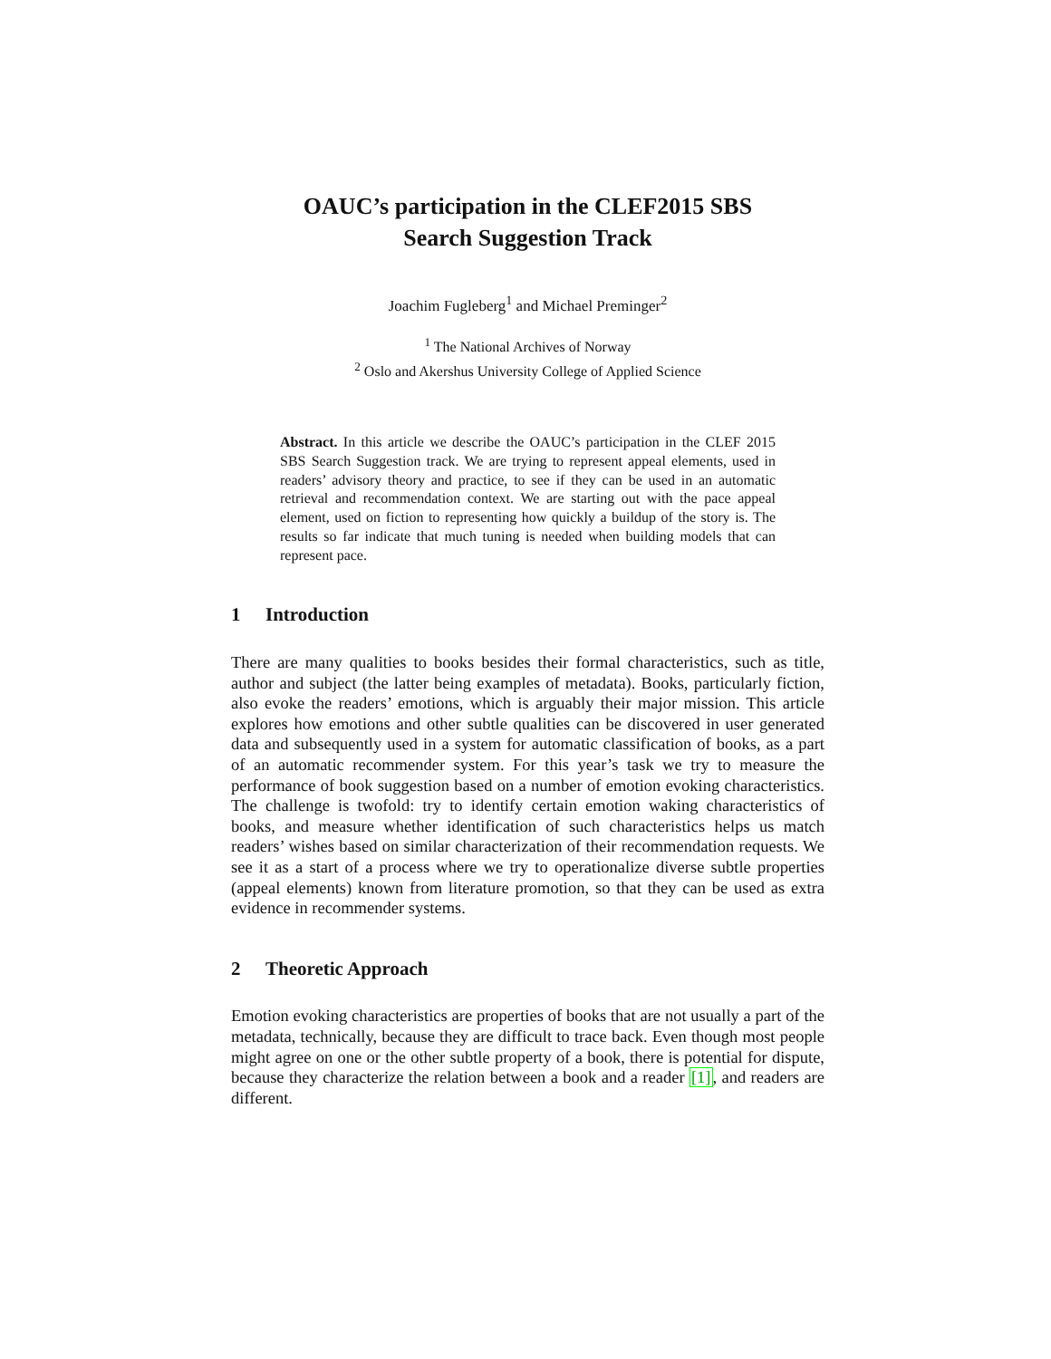OAUC’s participation in the CLEF2015 SBS
Search Suggestion Track
Joachim Fugleberg<sup>1</sup> and Michael Preminger<sup>2</sup>
<sup>1</sup> The National Archives of Norway
<sup>2</sup> Oslo and Akershus University College of Applied Science
Abstract. In this article we describe the OAUC’s participation in the CLEF 2015 SBS Search Suggestion track. We are trying to represent appeal elements, used in readers’ advisory theory and practice, to see if they can be used in an automatic retrieval and recommendation context. We are starting out with the pace appeal element, used on fiction to representing how quickly a buildup of the story is. The results so far indicate that much tuning is needed when building models that can represent pace.
1 Introduction
There are many qualities to books besides their formal characteristics, such as title, author and subject (the latter being examples of metadata). Books, particularly fiction, also evoke the readers’ emotions, which is arguably their major mission. This article explores how emotions and other subtle qualities can be discovered in user generated data and subsequently used in a system for automatic classification of books, as a part of an automatic recommender system. For this year’s task we try to measure the performance of book suggestion based on a number of emotion evoking characteristics. The challenge is twofold: try to identify certain emotion waking characteristics of books, and measure whether identification of such characteristics helps us match readers’ wishes based on similar characterization of their recommendation requests. We see it as a start of a process where we try to operationalize diverse subtle properties (appeal elements) known from literature promotion, so that they can be used as extra evidence in recommender systems.
2 Theoretic Approach
Emotion evoking characteristics are properties of books that are not usually a part of the metadata, technically, because they are difficult to trace back. Even though most people might agree on one or the other subtle property of a book, there is potential for dispute, because they characterize the relation between a book and a reader [1], and readers are different.